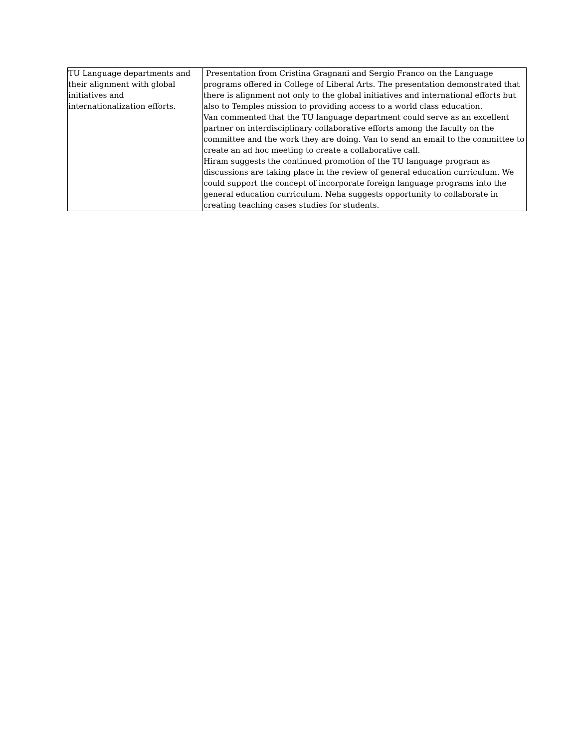| TU Language departments and their alignment with global initiatives and internationalization efforts. | Presentation from Cristina Gragnani and Sergio Franco on the Language programs offered in College of Liberal Arts. The presentation demonstrated that there is alignment not only to the global initiatives and international efforts but also to Temples mission to providing access to a world class education. Van commented that the TU language department could serve as an excellent partner on interdisciplinary collaborative efforts among the faculty on the committee and the work they are doing. Van to send an email to the committee to create an ad hoc meeting to create a collaborative call. Hiram suggests the continued promotion of the TU language program as discussions are taking place in the review of general education curriculum. We could support the concept of incorporate foreign language programs into the general education curriculum. Neha suggests opportunity to collaborate in creating teaching cases studies for students. |